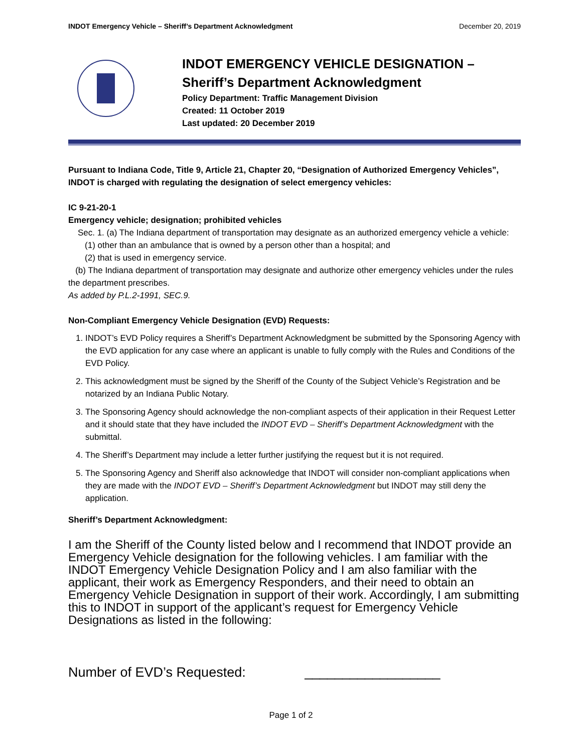INDOT Emergency Vehicle – Sheriff’s Department Acknowledgment December 20, 2019
INDOT EMERGENCY VEHICLE DESIGNATION –
Sheriff’s Department Acknowledgment
Policy Department: Traffic Management Division
Created: 11 October 2019
Last updated: 20 December 2019
Pursuant to Indiana Code, Title 9, Article 21, Chapter 20, “Designation of Authorized Emergency Vehicles”, INDOT is charged with regulating the designation of select emergency vehicles:
IC 9-21-20-1
Emergency vehicle; designation; prohibited vehicles
Sec. 1. (a) The Indiana department of transportation may designate as an authorized emergency vehicle a vehicle:
(1) other than an ambulance that is owned by a person other than a hospital; and
(2) that is used in emergency service.
(b) The Indiana department of transportation may designate and authorize other emergency vehicles under the rules the department prescribes.
As added by P.L.2-1991, SEC.9.
Non-Compliant Emergency Vehicle Designation (EVD) Requests:
1. INDOT’s EVD Policy requires a Sheriff’s Department Acknowledgment be submitted by the Sponsoring Agency with the EVD application for any case where an applicant is unable to fully comply with the Rules and Conditions of the EVD Policy.
2. This acknowledgment must be signed by the Sheriff of the County of the Subject Vehicle’s Registration and be notarized by an Indiana Public Notary.
3. The Sponsoring Agency should acknowledge the non-compliant aspects of their application in their Request Letter and it should state that they have included the INDOT EVD – Sheriff’s Department Acknowledgment with the submittal.
4. The Sheriff’s Department may include a letter further justifying the request but it is not required.
5. The Sponsoring Agency and Sheriff also acknowledge that INDOT will consider non-compliant applications when they are made with the INDOT EVD – Sheriff’s Department Acknowledgment but INDOT may still deny the application.
Sheriff’s Department Acknowledgment:
I am the Sheriff of the County listed below and I recommend that INDOT provide an Emergency Vehicle designation for the following vehicles. I am familiar with the INDOT Emergency Vehicle Designation Policy and I am also familiar with the applicant, their work as Emergency Responders, and their need to obtain an Emergency Vehicle Designation in support of their work. Accordingly, I am submitting this to INDOT in support of the applicant’s request for Emergency Vehicle Designations as listed in the following:
Number of EVD’s Requested: __________________
Page 1 of 2